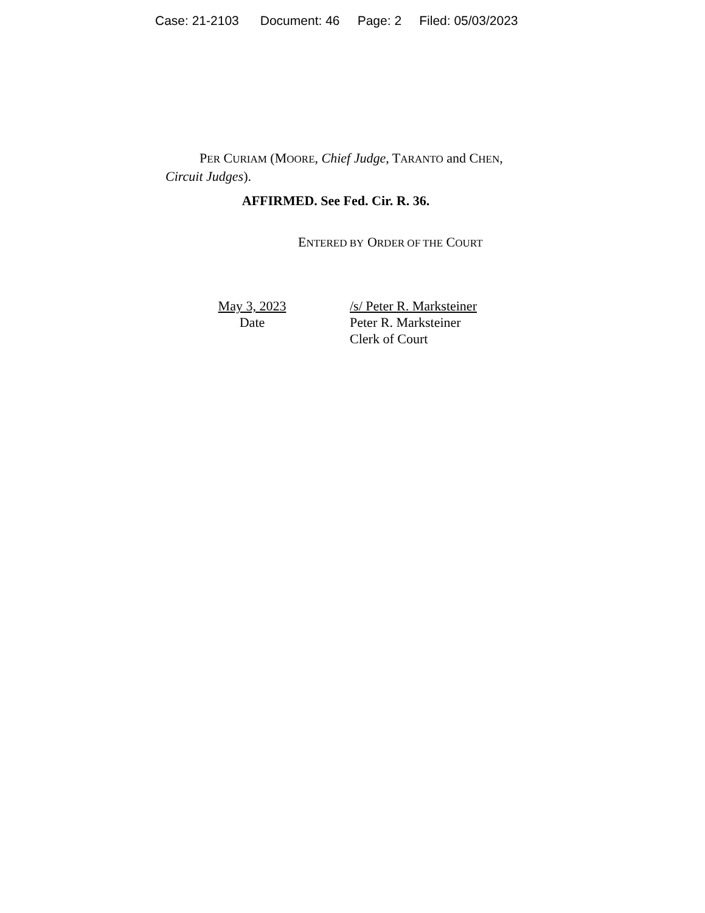Case: 21-2103 Document: 46 Page: 2 Filed: 05/03/2023
PER CURIAM (MOORE, Chief Judge, TARANTO and CHEN, Circuit Judges).
AFFIRMED. See Fed. Cir. R. 36.
ENTERED BY ORDER OF THE COURT
May 3, 2023
Date
/s/ Peter R. Marksteiner
Peter R. Marksteiner
Clerk of Court